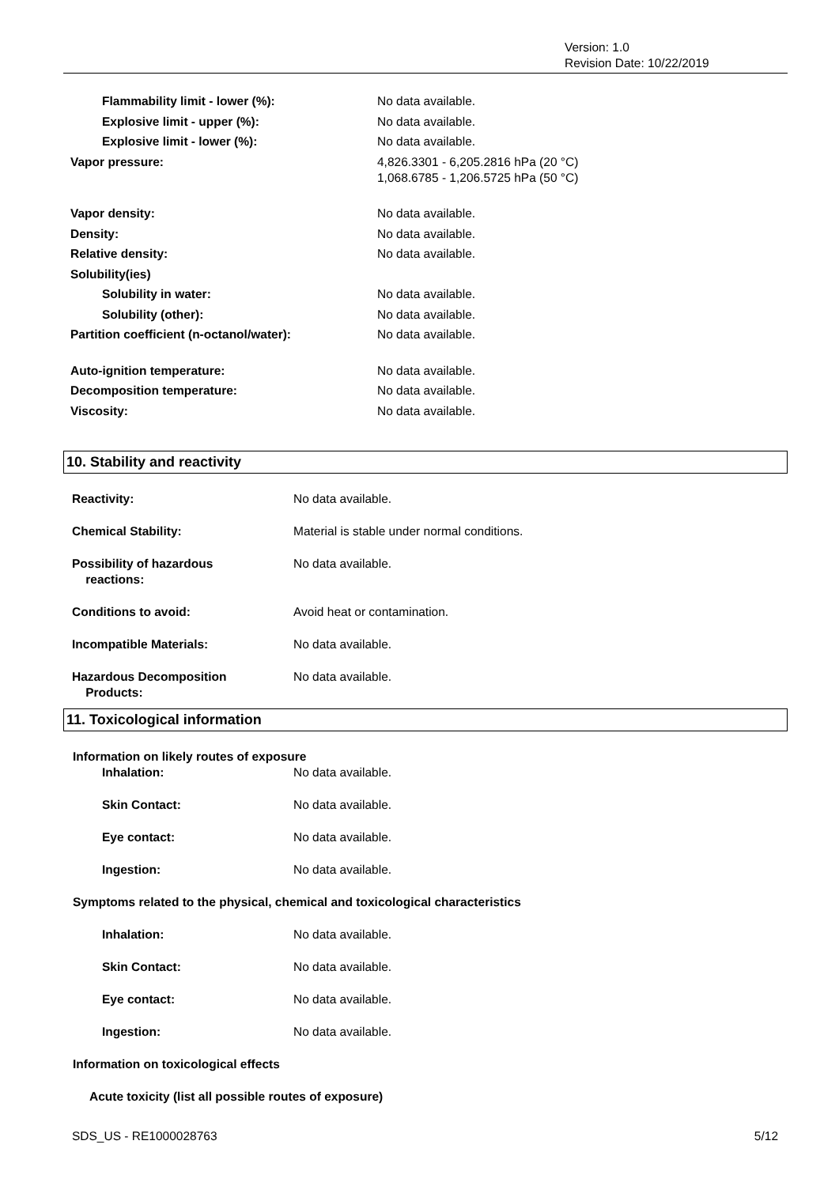Version: 1.0
Revision Date: 10/22/2019
Flammability limit - lower (%): No data available.
Explosive limit - upper (%): No data available.
Explosive limit - lower (%): No data available.
Vapor pressure: 4,826.3301 - 6,205.2816 hPa (20 °C)
1,068.6785 - 1,206.5725 hPa (50 °C)
Vapor density: No data available.
Density: No data available.
Relative density: No data available.
Solubility(ies)
Solubility in water: No data available.
Solubility (other): No data available.
Partition coefficient (n-octanol/water): No data available.
Auto-ignition temperature: No data available.
Decomposition temperature: No data available.
Viscosity: No data available.
10. Stability and reactivity
Reactivity: No data available.
Chemical Stability: Material is stable under normal conditions.
Possibility of hazardous
reactions:
No data available.
Conditions to avoid: Avoid heat or contamination.
Incompatible Materials: No data available.
Hazardous Decomposition
Products:
No data available.
11. Toxicological information
Information on likely routes of exposure
Inhalation: No data available.
Skin Contact: No data available.
Eye contact: No data available.
Ingestion: No data available.
Symptoms related to the physical, chemical and toxicological characteristics
Inhalation: No data available.
Skin Contact: No data available.
Eye contact: No data available.
Ingestion: No data available.
Information on toxicological effects
Acute toxicity (list all possible routes of exposure)
SDS_US - RE1000028763 5/12